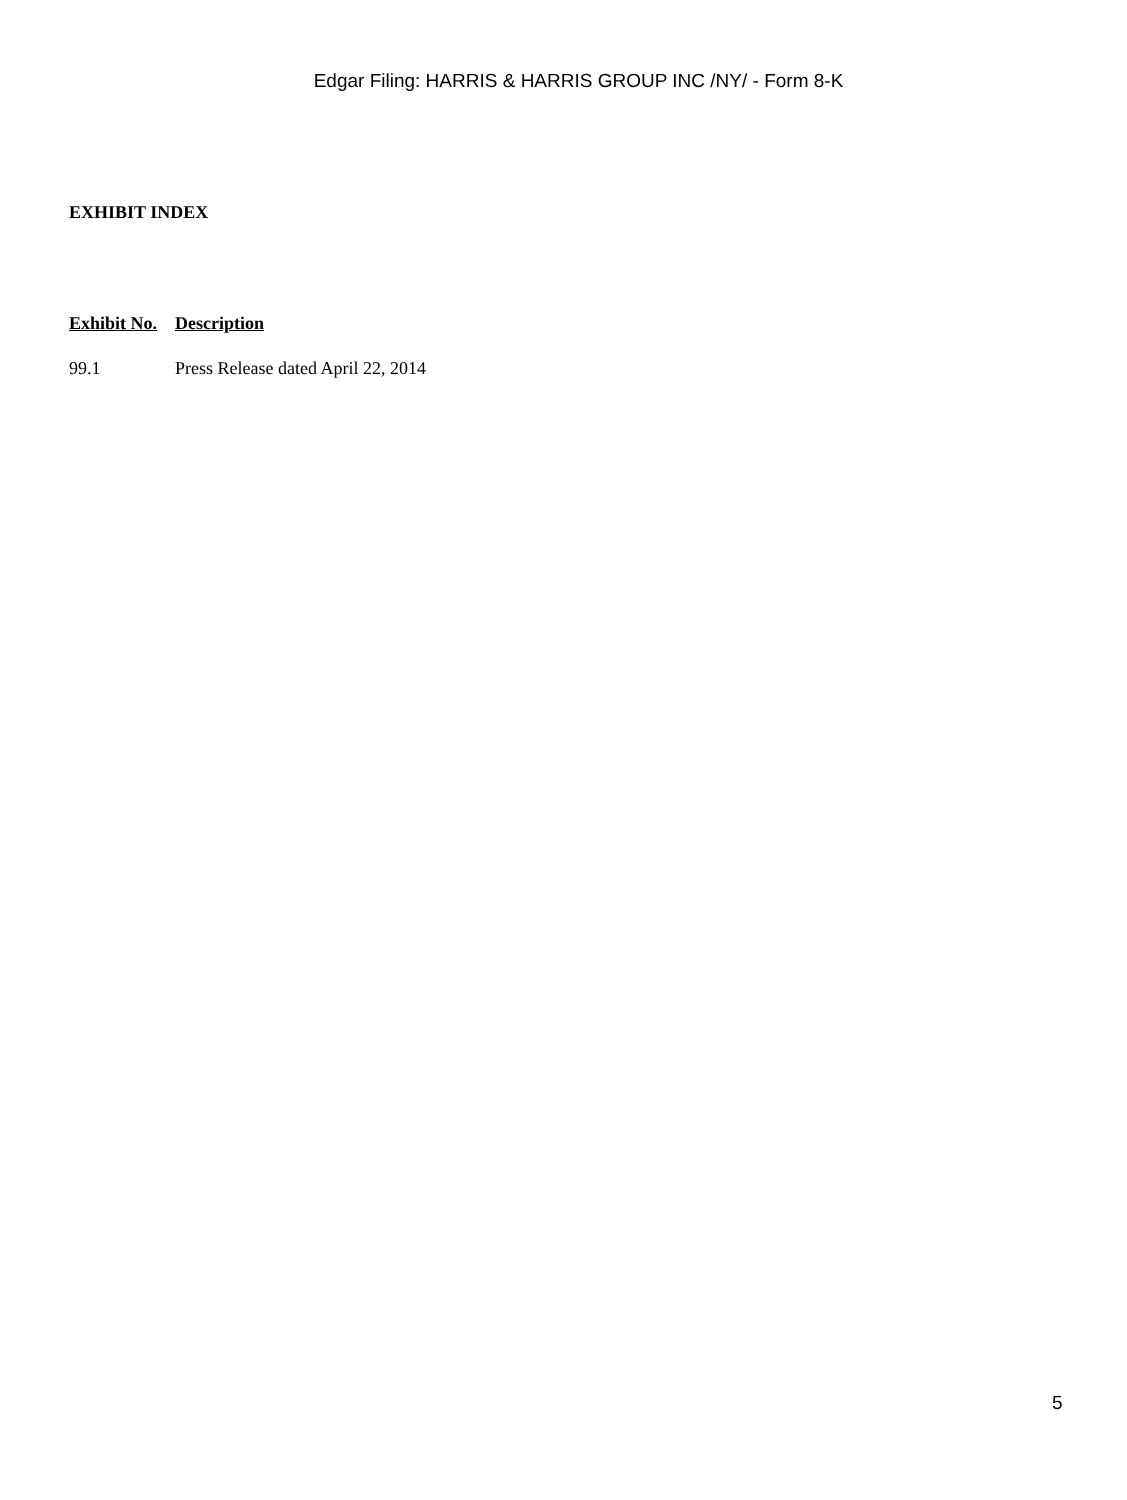Edgar Filing: HARRIS & HARRIS GROUP INC /NY/ - Form 8-K
EXHIBIT INDEX
| Exhibit No. | Description |
| --- | --- |
| 99.1 | Press Release dated April 22, 2014 |
5